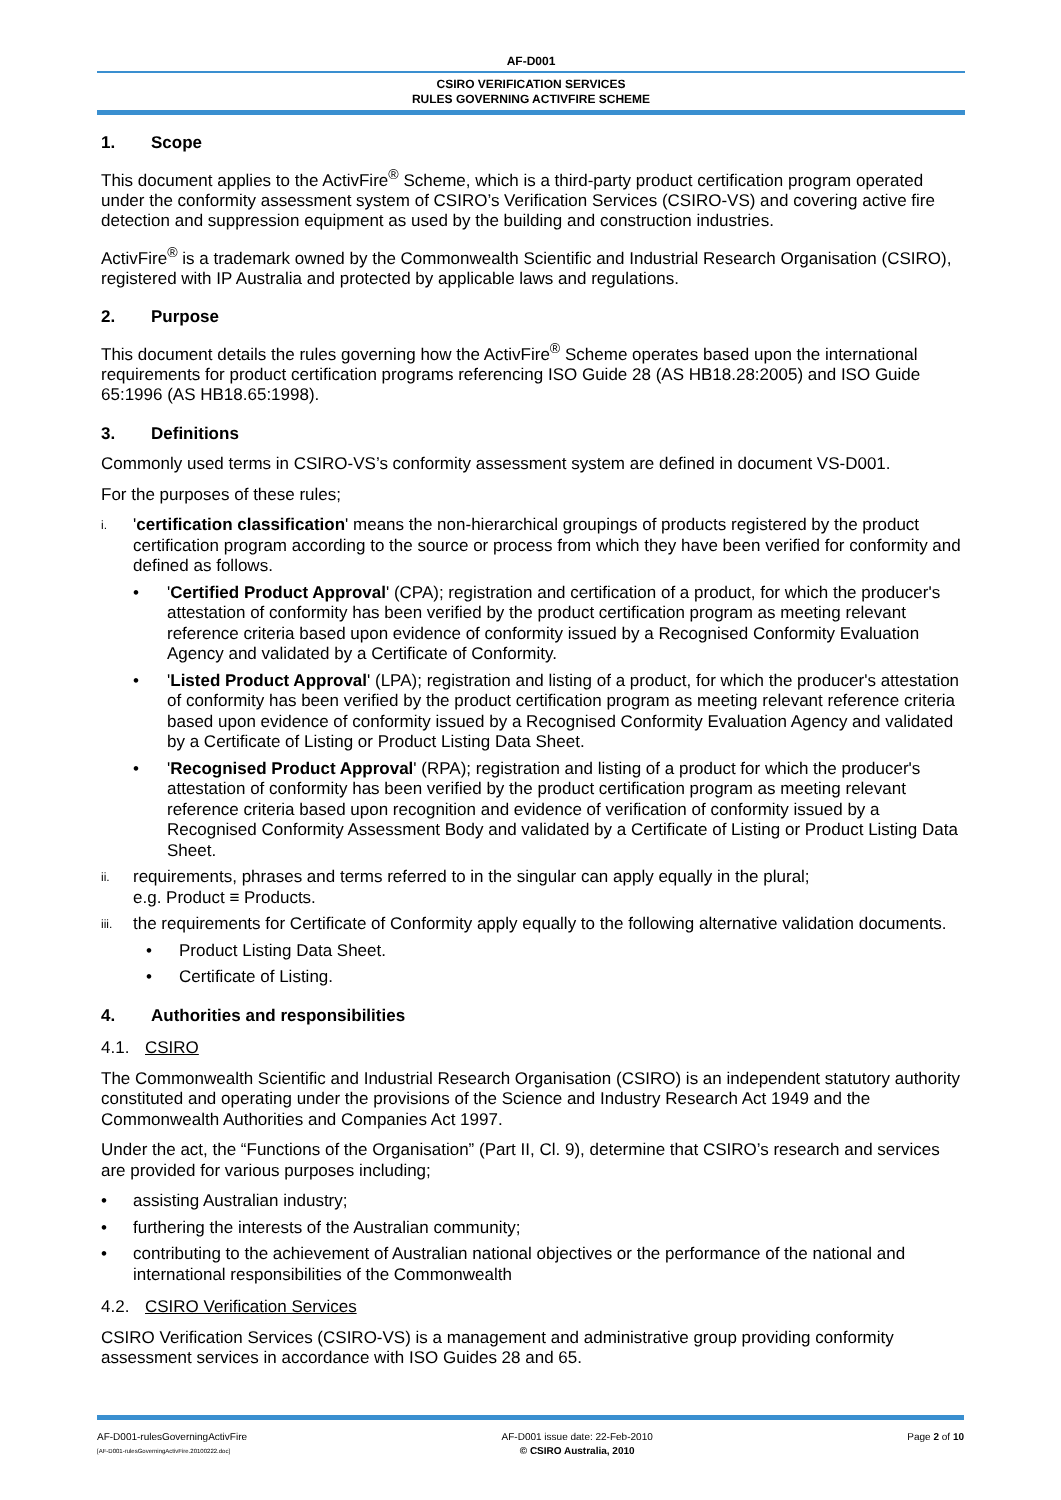AF-D001
CSIRO VERIFICATION SERVICES
RULES GOVERNING ACTIVFIRE SCHEME
1. Scope
This document applies to the ActivFire<sup>®</sup> Scheme, which is a third-party product certification program operated under the conformity assessment system of CSIRO’s Verification Services (CSIRO-VS) and covering active fire detection and suppression equipment as used by the building and construction industries.
ActivFire<sup>®</sup> is a trademark owned by the Commonwealth Scientific and Industrial Research Organisation (CSIRO), registered with IP Australia and protected by applicable laws and regulations.
2. Purpose
This document details the rules governing how the ActivFire<sup>®</sup> Scheme operates based upon the international requirements for product certification programs referencing ISO Guide 28 (AS HB18.28:2005) and ISO Guide 65:1996 (AS HB18.65:1998).
3. Definitions
Commonly used terms in CSIRO-VS’s conformity assessment system are defined in document VS-D001.
For the purposes of these rules;
i.
'certification classification' means the non-hierarchical groupings of products registered by the product certification program according to the source or process from which they have been verified for conformity and defined as follows.
• 'Certified Product Approval' (CPA); registration and certification of a product, for which the producer's attestation of conformity has been verified by the product certification program as meeting relevant reference criteria based upon evidence of conformity issued by a Recognised Conformity Evaluation Agency and validated by a Certificate of Conformity.
• 'Listed Product Approval' (LPA); registration and listing of a product, for which the producer's attestation of conformity has been verified by the product certification program as meeting relevant reference criteria based upon evidence of conformity issued by a Recognised Conformity Evaluation Agency and validated by a Certificate of Listing or Product Listing Data Sheet.
• 'Recognised Product Approval' (RPA); registration and listing of a product for which the producer's attestation of conformity has been verified by the product certification program as meeting relevant reference criteria based upon recognition and evidence of verification of conformity issued by a Recognised Conformity Assessment Body and validated by a Certificate of Listing or Product Listing Data Sheet.
ii.
requirements, phrases and terms referred to in the singular can apply equally in the plural;
e.g. Product ≡ Products.
iii.
the requirements for Certificate of Conformity apply equally to the following alternative validation documents.
• Product Listing Data Sheet.
• Certificate of Listing.
4. Authorities and responsibilities
4.1. CSIRO
The Commonwealth Scientific and Industrial Research Organisation (CSIRO) is an independent statutory authority constituted and operating under the provisions of the Science and Industry Research Act 1949 and the Commonwealth Authorities and Companies Act 1997.
Under the act, the “Functions of the Organisation” (Part II, Cl. 9), determine that CSIRO’s research and services are provided for various purposes including;
• assisting Australian industry;
• furthering the interests of the Australian community;
• contributing to the achievement of Australian national objectives or the performance of the national and international responsibilities of the Commonwealth
4.2. CSIRO Verification Services
CSIRO Verification Services (CSIRO-VS) is a management and administrative group providing conformity assessment services in accordance with ISO Guides 28 and 65.
AF-D001-rulesGoverningActivFire
[AF-D001-rulesGoverningActivFire.20100222.doc]
AF-D001 issue date: 22-Feb-2010
© CSIRO Australia, 2010
Page 2 of 10